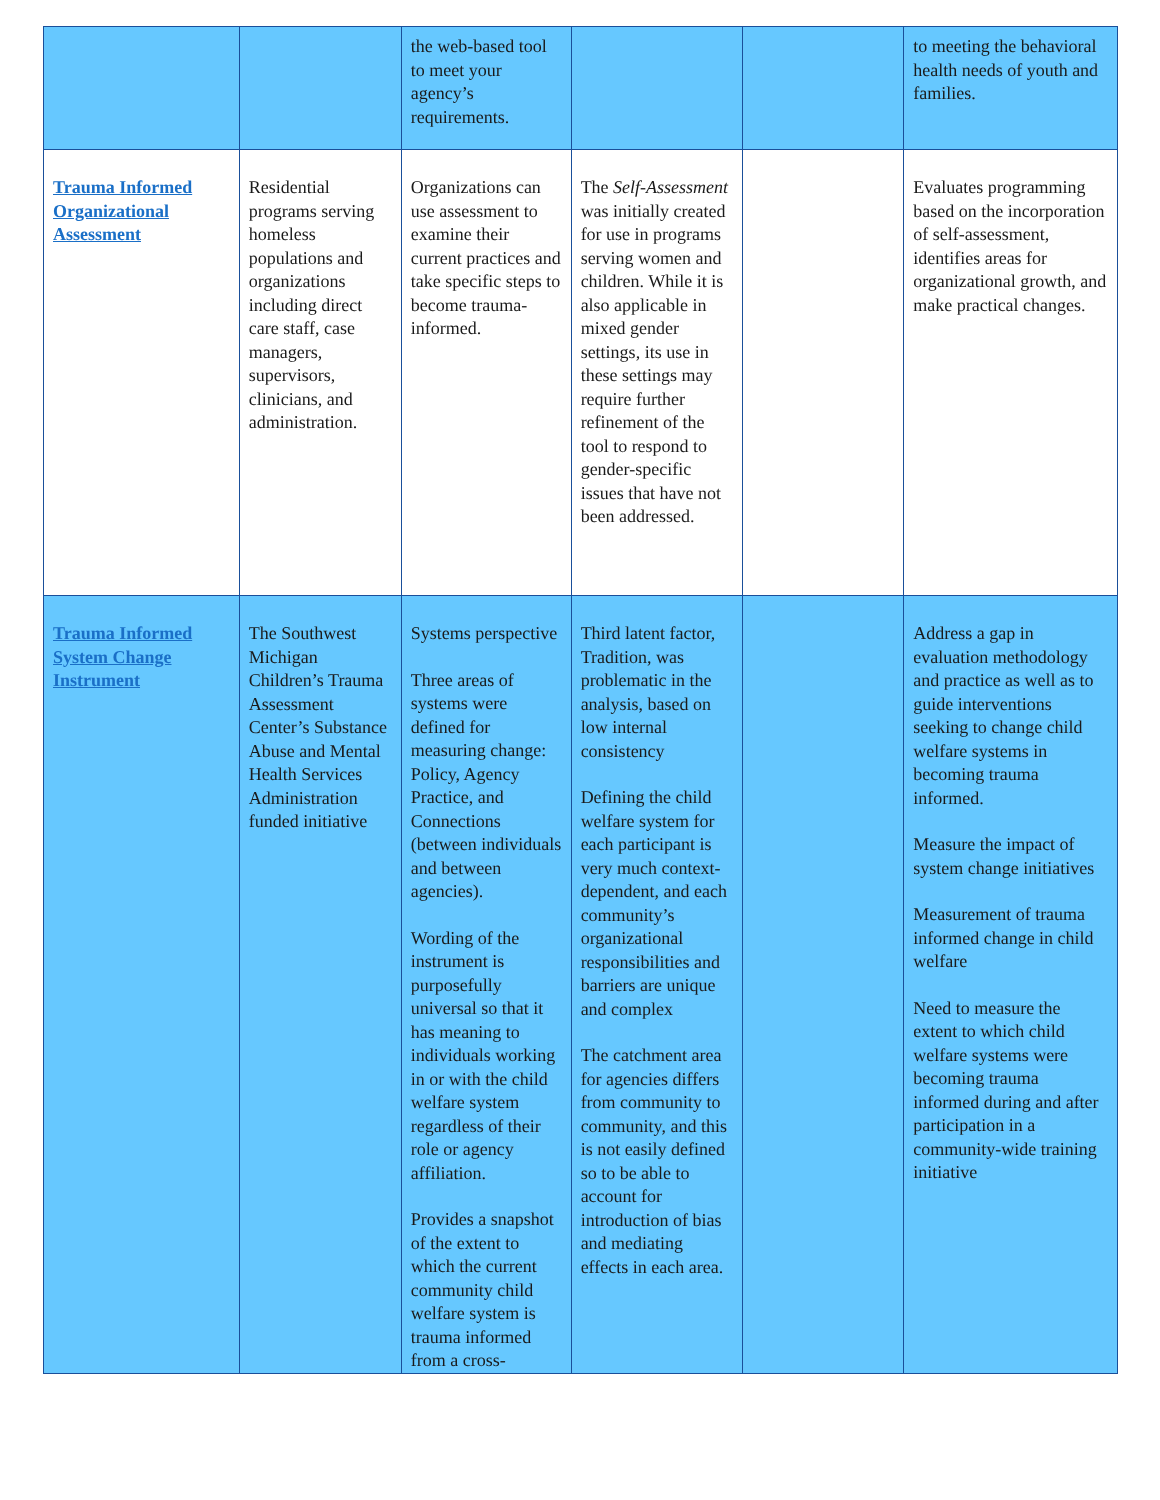| | | the web-based tool to meet your agency’s requirements. | | | to meeting the behavioral health needs of youth and families. |
| Trauma Informed Organizational Assessment | Residential programs serving homeless populations and organizations including direct care staff, case managers, supervisors, clinicians, and administration. | Organizations can use assessment to examine their current practices and take specific steps to become trauma-informed. | The Self-Assessment was initially created for use in programs serving women and children. While it is also applicable in mixed gender settings, its use in these settings may require further refinement of the tool to respond to gender-specific issues that have not been addressed. | | Evaluates programming based on the incorporation of self-assessment, identifies areas for organizational growth, and make practical changes. |
| Trauma Informed System Change Instrument | The Southwest Michigan Children’s Trauma Assessment Center’s Substance Abuse and Mental Health Services Administration funded initiative | Systems perspective Three areas of systems were defined for measuring change: Policy, Agency Practice, and Connections (between individuals and between agencies). Wording of the instrument is purposefully universal so that it has meaning to individuals working in or with the child welfare system regardless of their role or agency affiliation. Provides a snapshot of the extent to which the current community child welfare system is trauma informed from a cross- | Third latent factor, Tradition, was problematic in the analysis, based on low internal consistency Defining the child welfare system for each participant is very much context-dependent, and each community’s organizational responsibilities and barriers are unique and complex The catchment area for agencies differs from community to community, and this is not easily defined so to be able to account for introduction of bias and mediating effects in each area. | | Address a gap in evaluation methodology and practice as well as to guide interventions seeking to change child welfare systems in becoming trauma informed. Measure the impact of system change initiatives Measurement of trauma informed change in child welfare Need to measure the extent to which child welfare systems were becoming trauma informed during and after participation in a community-wide training initiative |